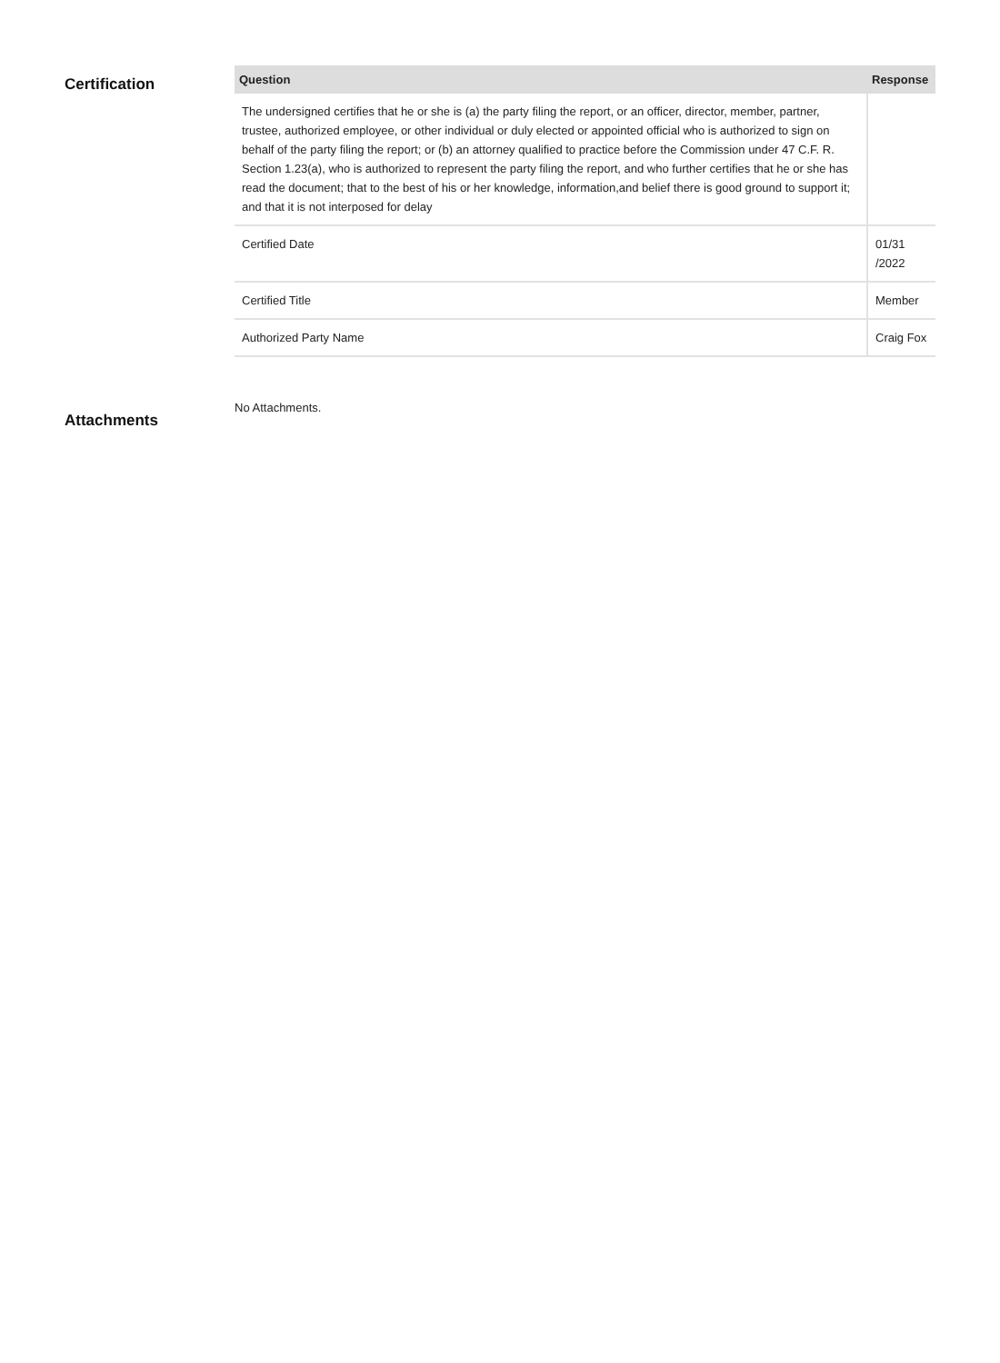Certification
| Question | Response |
| --- | --- |
| The undersigned certifies that he or she is (a) the party filing the report, or an officer, director, member, partner, trustee, authorized employee, or other individual or duly elected or appointed official who is authorized to sign on behalf of the party filing the report; or (b) an attorney qualified to practice before the Commission under 47 C.F. R. Section 1.23(a), who is authorized to represent the party filing the report, and who further certifies that he or she has read the document; that to the best of his or her knowledge, information,and belief there is good ground to support it; and that it is not interposed for delay | |
| Certified Date | 01/31 /2022 |
| Certified Title | Member |
| Authorized Party Name | Craig Fox |
Attachments
No Attachments.